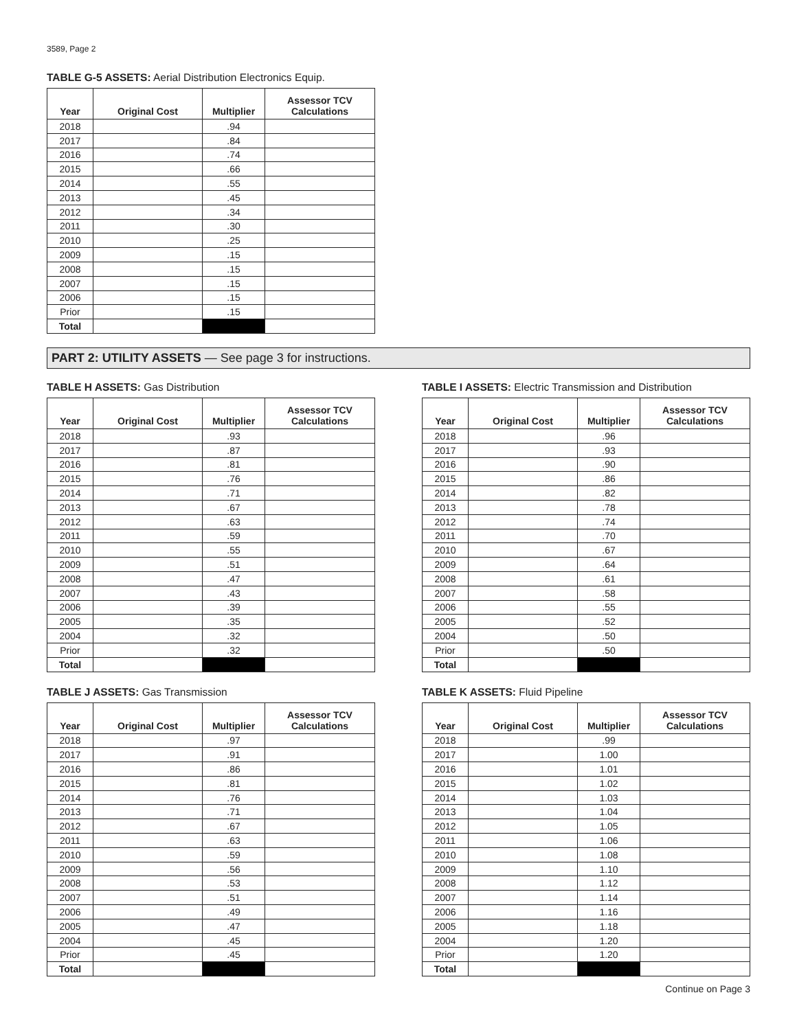3589, Page 2
TABLE G-5 ASSETS: Aerial Distribution Electronics Equip.
| Year | Original Cost | Multiplier | Assessor TCV Calculations |
| --- | --- | --- | --- |
| 2018 | | .94 | |
| 2017 | | .84 | |
| 2016 | | .74 | |
| 2015 | | .66 | |
| 2014 | | .55 | |
| 2013 | | .45 | |
| 2012 | | .34 | |
| 2011 | | .30 | |
| 2010 | | .25 | |
| 2009 | | .15 | |
| 2008 | | .15 | |
| 2007 | | .15 | |
| 2006 | | .15 | |
| Prior | | .15 | |
| Total | | | |
PART 2: UTILITY ASSETS — See page 3 for instructions.
TABLE H ASSETS: Gas Distribution
| Year | Original Cost | Multiplier | Assessor TCV Calculations |
| --- | --- | --- | --- |
| 2018 | | .93 | |
| 2017 | | .87 | |
| 2016 | | .81 | |
| 2015 | | .76 | |
| 2014 | | .71 | |
| 2013 | | .67 | |
| 2012 | | .63 | |
| 2011 | | .59 | |
| 2010 | | .55 | |
| 2009 | | .51 | |
| 2008 | | .47 | |
| 2007 | | .43 | |
| 2006 | | .39 | |
| 2005 | | .35 | |
| 2004 | | .32 | |
| Prior | | .32 | |
| Total | | | |
TABLE I ASSETS: Electric Transmission and Distribution
| Year | Original Cost | Multiplier | Assessor TCV Calculations |
| --- | --- | --- | --- |
| 2018 | | .96 | |
| 2017 | | .93 | |
| 2016 | | .90 | |
| 2015 | | .86 | |
| 2014 | | .82 | |
| 2013 | | .78 | |
| 2012 | | .74 | |
| 2011 | | .70 | |
| 2010 | | .67 | |
| 2009 | | .64 | |
| 2008 | | .61 | |
| 2007 | | .58 | |
| 2006 | | .55 | |
| 2005 | | .52 | |
| 2004 | | .50 | |
| Prior | | .50 | |
| Total | | | |
TABLE J ASSETS: Gas Transmission
| Year | Original Cost | Multiplier | Assessor TCV Calculations |
| --- | --- | --- | --- |
| 2018 | | .97 | |
| 2017 | | .91 | |
| 2016 | | .86 | |
| 2015 | | .81 | |
| 2014 | | .76 | |
| 2013 | | .71 | |
| 2012 | | .67 | |
| 2011 | | .63 | |
| 2010 | | .59 | |
| 2009 | | .56 | |
| 2008 | | .53 | |
| 2007 | | .51 | |
| 2006 | | .49 | |
| 2005 | | .47 | |
| 2004 | | .45 | |
| Prior | | .45 | |
| Total | | | |
TABLE K ASSETS: Fluid Pipeline
| Year | Original Cost | Multiplier | Assessor TCV Calculations |
| --- | --- | --- | --- |
| 2018 | | .99 | |
| 2017 | | 1.00 | |
| 2016 | | 1.01 | |
| 2015 | | 1.02 | |
| 2014 | | 1.03 | |
| 2013 | | 1.04 | |
| 2012 | | 1.05 | |
| 2011 | | 1.06 | |
| 2010 | | 1.08 | |
| 2009 | | 1.10 | |
| 2008 | | 1.12 | |
| 2007 | | 1.14 | |
| 2006 | | 1.16 | |
| 2005 | | 1.18 | |
| 2004 | | 1.20 | |
| Prior | | 1.20 | |
| Total | | | |
Continue on Page 3